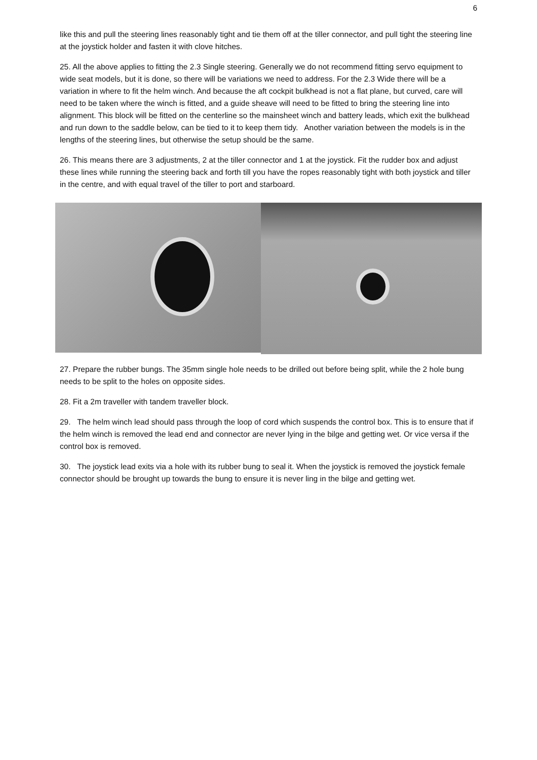6
like this and pull the steering lines reasonably tight and tie them off at the tiller connector, and pull tight the steering line at the joystick holder and fasten it with clove hitches.
25. All the above applies to fitting the 2.3 Single steering. Generally we do not recommend fitting servo equipment to wide seat models, but it is done, so there will be variations we need to address. For the 2.3 Wide there will be a variation in where to fit the helm winch. And because the aft cockpit bulkhead is not a flat plane, but curved, care will need to be taken where the winch is fitted, and a guide sheave will need to be fitted to bring the steering line into alignment. This block will be fitted on the centerline so the mainsheet winch and battery leads, which exit the bulkhead and run down to the saddle below, can be tied to it to keep them tidy. Another variation between the models is in the lengths of the steering lines, but otherwise the setup should be the same.
26. This means there are 3 adjustments, 2 at the tiller connector and 1 at the joystick. Fit the rudder box and adjust these lines while running the steering back and forth till you have the ropes reasonably tight with both joystick and tiller in the centre, and with equal travel of the tiller to port and starboard.
27. Prepare the rubber bungs. The 35mm single hole needs to be drilled out before being split, while the 2 hole bung needs to be split to the holes on opposite sides.
28. Fit a 2m traveller with tandem traveller block.
29. The helm winch lead should pass through the loop of cord which suspends the control box. This is to ensure that if the helm winch is removed the lead end and connector are never lying in the bilge and getting wet. Or vice versa if the control box is removed.
30. The joystick lead exits via a hole with its rubber bung to seal it. When the joystick is removed the joystick female connector should be brought up towards the bung to ensure it is never ling in the bilge and getting wet.